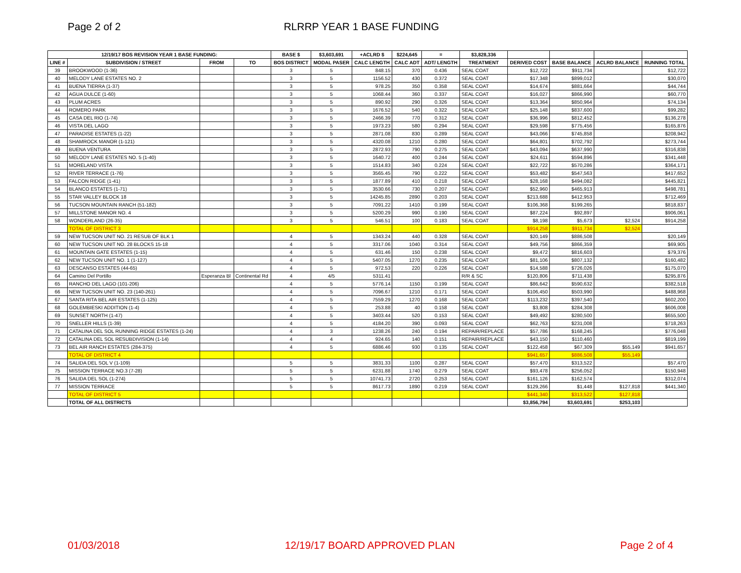Page 2 of 2 RLRRP YEAR 1 BASE FUNDING
| 12/19/17 BOS REVISION YEAR 1 BASE FUNDING: | | | | BASE $ | $3,603,691 | +ACLRD $ | $224,645 | = | $3,828,336 | | | | |
| --- | --- | --- | --- | --- | --- | --- | --- | --- | --- | --- | --- | --- | --- |
| LINE # | SUBDIVISION / STREET | FROM | TO | BOS DISTRICT | MODAL PASER | CALC LENGTH | CALC ADT | ADT/ LENGTH | TREATMENT | DERIVED COST | BASE BALANCE | ACLRD BALANCE | RUNNING TOTAL |
| 39 | BROOKWOOD (1-36) | | | 3 | 5 | 848.15 | 370 | 0.436 | SEAL COAT | $12,722 | $911,734 | | $12,722 |
| 40 | MELODY LANE ESTATES NO. 2 | | | 3 | 5 | 1156.52 | 430 | 0.372 | SEAL COAT | $17,348 | $899,012 | | $30,070 |
| 41 | BUENA TIERRA (1-37) | | | 3 | 5 | 978.25 | 350 | 0.358 | SEAL COAT | $14,674 | $881,664 | | $44,744 |
| 42 | AGUA DULCE (1-60) | | | 3 | 5 | 1068.44 | 360 | 0.337 | SEAL COAT | $16,027 | $866,990 | | $60,770 |
| 43 | PLUM ACRES | | | 3 | 5 | 890.92 | 290 | 0.326 | SEAL COAT | $13,364 | $850,964 | | $74,134 |
| 44 | ROMERO PARK | | | 3 | 5 | 1676.52 | 540 | 0.322 | SEAL COAT | $25,148 | $837,600 | | $99,282 |
| 45 | CASA DEL RIO (1-74) | | | 3 | 5 | 2466.39 | 770 | 0.312 | SEAL COAT | $36,996 | $812,452 | | $136,278 |
| 46 | VISTA DEL LAGO | | | 3 | 5 | 1973.23 | 580 | 0.294 | SEAL COAT | $29,598 | $775,456 | | $165,876 |
| 47 | PARADISE ESTATES (1-22) | | | 3 | 5 | 2871.08 | 830 | 0.289 | SEAL COAT | $43,066 | $745,858 | | $208,942 |
| 48 | SHAMROCK MANOR (1-121) | | | 3 | 5 | 4320.08 | 1210 | 0.280 | SEAL COAT | $64,801 | $702,792 | | $273,744 |
| 49 | BUENA VENTURA | | | 3 | 5 | 2872.93 | 790 | 0.275 | SEAL COAT | $43,094 | $637,990 | | $316,838 |
| 50 | MELODY LANE ESTATES NO. 5 (1-40) | | | 3 | 5 | 1640.72 | 400 | 0.244 | SEAL COAT | $24,611 | $594,896 | | $341,448 |
| 51 | MORELAND VISTA | | | 3 | 5 | 1514.83 | 340 | 0.224 | SEAL COAT | $22,722 | $570,286 | | $364,171 |
| 52 | RIVER TERRACE (1-76) | | | 3 | 5 | 3565.45 | 790 | 0.222 | SEAL COAT | $53,482 | $547,563 | | $417,652 |
| 53 | FALCON RIDGE (1-41) | | | 3 | 5 | 1877.89 | 410 | 0.218 | SEAL COAT | $28,168 | $494,082 | | $445,821 |
| 54 | BLANCO ESTATES (1-71) | | | 3 | 5 | 3530.66 | 730 | 0.207 | SEAL COAT | $52,960 | $465,913 | | $498,781 |
| 55 | STAR VALLEY BLOCK 18 | | | 3 | 5 | 14245.85 | 2890 | 0.203 | SEAL COAT | $213,688 | $412,953 | | $712,469 |
| 56 | TUCSON MOUNTAIN RANCH (51-182) | | | 3 | 5 | 7091.22 | 1410 | 0.199 | SEAL COAT | $106,368 | $199,265 | | $818,837 |
| 57 | MILLSTONE MANOR NO. 4 | | | 3 | 5 | 5200.29 | 990 | 0.190 | SEAL COAT | $87,224 | $92,897 | | $906,061 |
| 58 | WONDERLAND (26-35) | | | 3 | 5 | 546.51 | 100 | 0.183 | SEAL COAT | $8,198 | $5,673 | $2,524 | $914,258 |
| | TOTAL OF DISTRICT 3 | | | | | | | | | $914,258 | $911,734 | $2,524 | |
| 59 | NEW TUCSON UNIT NO. 21 RESUB OF BLK 1 | | | 4 | 5 | 1343.24 | 440 | 0.328 | SEAL COAT | $20,149 | $886,508 | | $20,149 |
| 60 | NEW TUCSON UNIT NO. 28 BLOCKS 15-18 | | | 4 | 5 | 3317.06 | 1040 | 0.314 | SEAL COAT | $49,756 | $866,359 | | $69,905 |
| 61 | MOUNTAIN GATE ESTATES (1-15) | | | 4 | 5 | 631.46 | 150 | 0.238 | SEAL COAT | $9,472 | $816,603 | | $79,376 |
| 62 | NEW TUCSON UNIT NO. 1 (1-127) | | | 4 | 5 | 5407.05 | 1270 | 0.235 | SEAL COAT | $81,106 | $807,132 | | $160,482 |
| 63 | DESCANSO ESTATES (44-65) | | | 4 | 5 | 972.53 | 220 | 0.226 | SEAL COAT | $14,588 | $726,026 | | $175,070 |
| 64 | Camino Del Portillo | Esperanza Bl | Continental Rd | 4 | 4/5 | 5311.41 | | | R/R & SC | $120,806 | $711,438 | | $295,876 |
| 65 | RANCHO DEL LAGO (101-206) | | | 4 | 5 | 5776.14 | 1150 | 0.199 | SEAL COAT | $86,642 | $590,632 | | $382,518 |
| 66 | NEW TUCSON UNIT NO. 23 (140-261) | | | 4 | 5 | 7096.67 | 1210 | 0.171 | SEAL COAT | $106,450 | $503,990 | | $488,968 |
| 67 | SANTA RITA BEL AIR ESTATES (1-125) | | | 4 | 5 | 7559.29 | 1270 | 0.168 | SEAL COAT | $113,232 | $397,540 | | $602,200 |
| 68 | GOLEMBIESKI ADDITION (1-4) | | | 4 | 5 | 253.88 | 40 | 0.158 | SEAL COAT | $3,808 | $284,308 | | $606,008 |
| 69 | SUNSET NORTH (1-47) | | | 4 | 5 | 3403.44 | 520 | 0.153 | SEAL COAT | $49,492 | $280,500 | | $655,500 |
| 70 | SNELLER HILLS (1-39) | | | 4 | 5 | 4184.20 | 390 | 0.093 | SEAL COAT | $62,763 | $231,008 | | $718,263 |
| 71 | CATALINA DEL SOL RUNNING RIDGE ESTATES (1-24) | | | 4 | 3 | 1238.26 | 240 | 0.194 | REPAIR/REPLACE | $57,786 | $168,245 | | $776,048 |
| 72 | CATALINA DEL SOL RESUBDIVISION (1-14) | | | 4 | 4 | 924.65 | 140 | 0.151 | REPAIR/REPLACE | $43,150 | $110,460 | | $819,199 |
| 73 | BEL AIR RANCH ESTATES (284-375) | | | 4 | 5 | 6886.46 | 930 | 0.135 | SEAL COAT | $122,458 | $67,309 | $55,149 | $941,657 |
| | TOTAL OF DISTRICT 4 | | | | | | | | | $941,657 | $886,508 | $55,149 | |
| 74 | SALIDA DEL SOL V (1-109) | | | 5 | 5 | 3831.33 | 1100 | 0.287 | SEAL COAT | $57,470 | $313,522 | | $57,470 |
| 75 | MISSION TERRACE NO.3 (7-28) | | | 5 | 5 | 6231.88 | 1740 | 0.279 | SEAL COAT | $93,478 | $256,052 | | $150,948 |
| 76 | SALIDA DEL SOL (1-274) | | | 5 | 5 | 10741.73 | 2720 | 0.253 | SEAL COAT | $161,126 | $162,574 | | $312,074 |
| 77 | MISSION TERRACE | | | 5 | 5 | 8617.73 | 1890 | 0.219 | SEAL COAT | $129,266 | $1,448 | $127,818 | $441,340 |
| | TOTAL OF DISTRICT 5 | | | | | | | | | $441,340 | $313,522 | $127,818 | |
| | TOTAL OF ALL DISTRICTS | | | | | | | | | $3,856,794 | $3,603,691 | $253,103 | |
01/03/2018 12/19/17 BOARD APPROVED PLAN Page 2 of 4